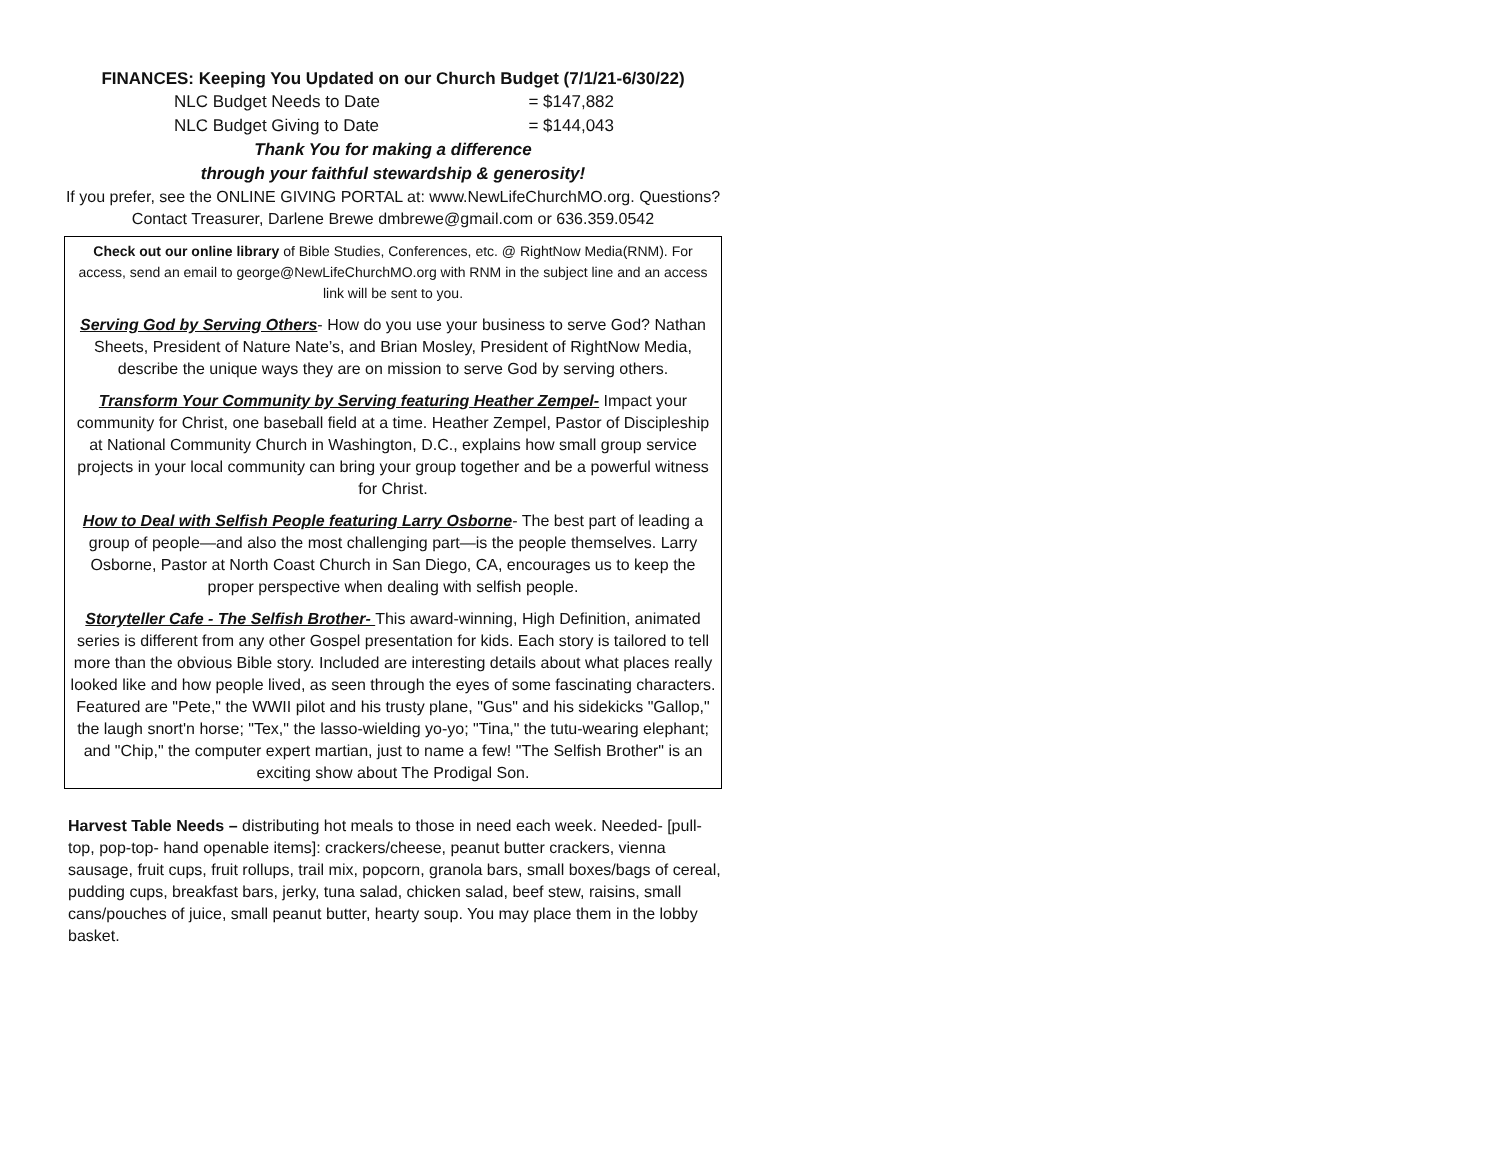FINANCES: Keeping You Updated on our Church Budget (7/1/21-6/30/22)
NLC Budget Needs to Date = $147,882
NLC Budget Giving to Date = $144,043
Thank You for making a difference
through your faithful stewardship & generosity!
If you prefer, see the ONLINE GIVING PORTAL at: www.NewLifeChurchMO.org. Questions?
Contact Treasurer, Darlene Brewe dmbrewe@gmail.com or 636.359.0542
Check out our online library of Bible Studies, Conferences, etc. @ RightNow Media(RNM). For access, send an email to george@NewLifeChurchMO.org with RNM in the subject line and an access link will be sent to you.
Serving God by Serving Others- How do you use your business to serve God? Nathan Sheets, President of Nature Nate’s, and Brian Mosley, President of RightNow Media, describe the unique ways they are on mission to serve God by serving others.
Transform Your Community by Serving featuring Heather Zempel- Impact your community for Christ, one baseball field at a time. Heather Zempel, Pastor of Discipleship at National Community Church in Washington, D.C., explains how small group service projects in your local community can bring your group together and be a powerful witness for Christ.
How to Deal with Selfish People featuring Larry Osborne- The best part of leading a group of people—and also the most challenging part—is the people themselves. Larry Osborne, Pastor at North Coast Church in San Diego, CA, encourages us to keep the proper perspective when dealing with selfish people.
Storyteller Cafe - The Selfish Brother- This award-winning, High Definition, animated series is different from any other Gospel presentation for kids. Each story is tailored to tell more than the obvious Bible story. Included are interesting details about what places really looked like and how people lived, as seen through the eyes of some fascinating characters. Featured are "Pete," the WWII pilot and his trusty plane, "Gus" and his sidekicks "Gallop," the laugh snort'n horse; "Tex," the lasso-wielding yo-yo; "Tina," the tutu-wearing elephant; and "Chip," the computer expert martian, just to name a few! "The Selfish Brother" is an exciting show about The Prodigal Son.
Harvest Table Needs – distributing hot meals to those in need each week. Needed- [pull-top, pop-top- hand openable items]: crackers/cheese, peanut butter crackers, vienna sausage, fruit cups, fruit rollups, trail mix, popcorn, granola bars, small boxes/bags of cereal, pudding cups, breakfast bars, jerky, tuna salad, chicken salad, beef stew, raisins, small cans/pouches of juice, small peanut butter, hearty soup. You may place them in the lobby basket.